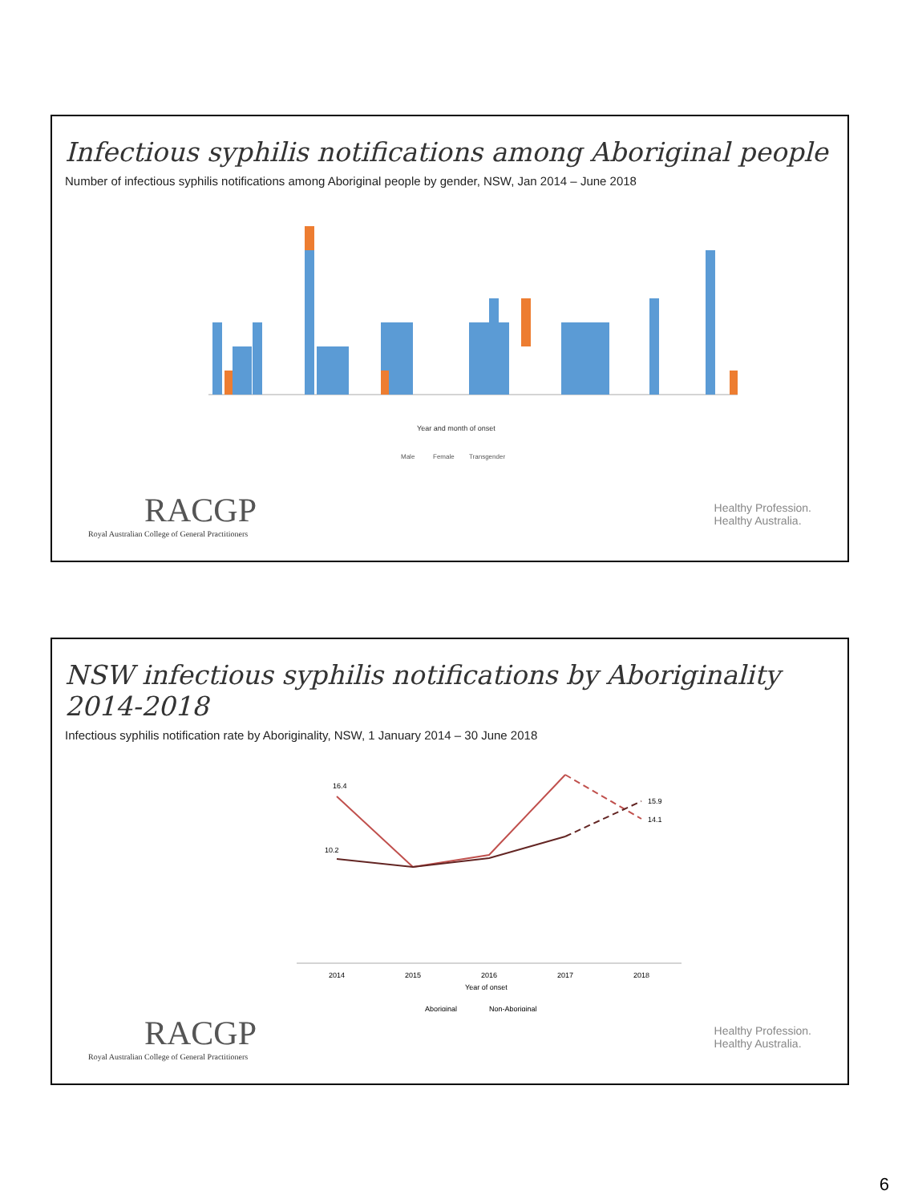Infectious syphilis notifications among Aboriginal people
Number of infectious syphilis notifications among Aboriginal people by gender, NSW, Jan 2014 – June 2018
Year and month of onset
Male
Female
Transgender
RACGP
Royal Australian College of General Practitioners
Healthy Profession.
Healthy Australia.
NSW infectious syphilis notifications by Aboriginality 2014-2018
Infectious syphilis notification rate by Aboriginality, NSW, 1 January 2014 – 30 June 2018
16.4
10.2
15.9
14.1
2014
2015
2016
2017
2018
Year of onset
Aboriginal
Non-Aboriginal
RACGP
Royal Australian College of General Practitioners
Healthy Profession.
Healthy Australia.
6